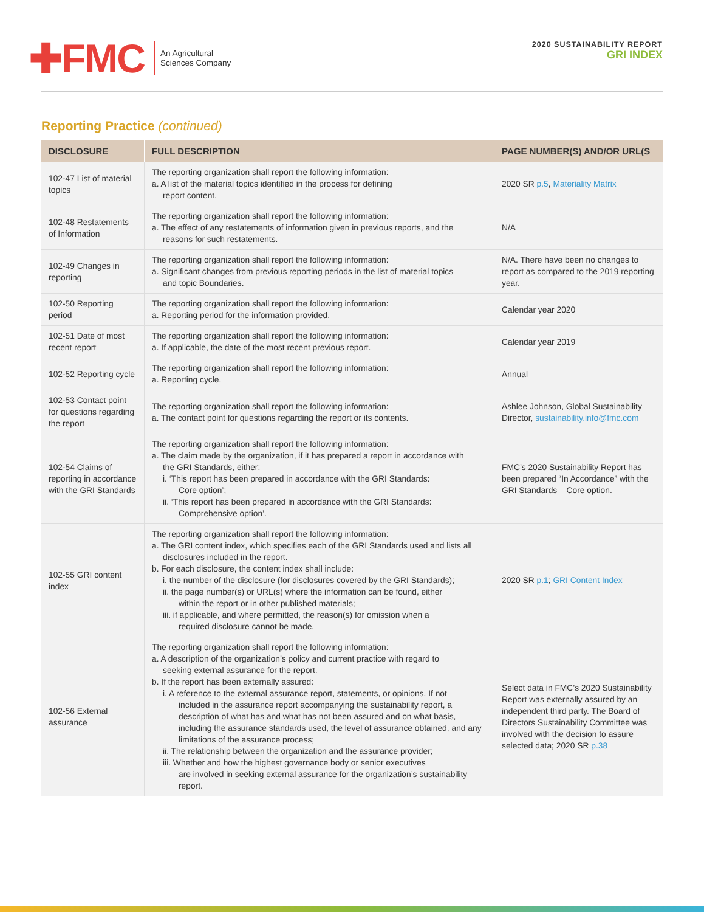✚FMC
An Agricultural
Sciences Company
2020 SUSTAINABILITY REPORT
GRI INDEX
Reporting Practice (continued)
| DISCLOSURE | FULL DESCRIPTION | PAGE NUMBER(S) AND/OR URL(S |
| --- | --- | --- |
| 102-47 List of material topics | The reporting organization shall report the following information: a. A list of the material topics identified in the process for defining report content. | 2020 SR p.5 , Materiality Matrix |
| 102-48 Restatements of Information | The reporting organization shall report the following information: a. The effect of any restatements of information given in previous reports, and the reasons for such restatements. | N/A |
| 102-49 Changes in reporting | The reporting organization shall report the following information: a. Significant changes from previous reporting periods in the list of material topics and topic Boundaries. | N/A. There have been no changes to report as compared to the 2019 reporting year. |
| 102-50 Reporting period | The reporting organization shall report the following information: a. Reporting period for the information provided. | Calendar year 2020 |
| 102-51 Date of most recent report | The reporting organization shall report the following information: a. If applicable, the date of the most recent previous report. | Calendar year 2019 |
| 102-52 Reporting cycle | The reporting organization shall report the following information: a. Reporting cycle. | Annual |
| 102-53 Contact point for questions regarding the report | The reporting organization shall report the following information: a. The contact point for questions regarding the report or its contents. | Ashlee Johnson, Global Sustainability Director, sustainability.info@fmc.com |
| 102-54 Claims of reporting in accordance with the GRI Standards | The reporting organization shall report the following information: a. The claim made by the organization, if it has prepared a report in accordance with the GRI Standards, either: i. ‘This report has been prepared in accordance with the GRI Standards: Core option’; ii. ‘This report has been prepared in accordance with the GRI Standards: Comprehensive option’. | FMC’s 2020 Sustainability Report has been prepared “In Accordance” with the GRI Standards – Core option. |
| 102-55 GRI content index | The reporting organization shall report the following information: a. The GRI content index, which specifies each of the GRI Standards used and lists all disclosures included in the report. b. For each disclosure, the content index shall include: i. the number of the disclosure (for disclosures covered by the GRI Standards); ii. the page number(s) or URL(s) where the information can be found, either within the report or in other published materials; iii. if applicable, and where permitted, the reason(s) for omission when a required disclosure cannot be made. | 2020 SR p.1 ; GRI Content Index |
| 102-56 External assurance | The reporting organization shall report the following information: a. A description of the organization’s policy and current practice with regard to seeking external assurance for the report. b. If the report has been externally assured: i. A reference to the external assurance report, statements, or opinions. If not included in the assurance report accompanying the sustainability report, a description of what has and what has not been assured and on what basis, including the assurance standards used, the level of assurance obtained, and any limitations of the assurance process; ii. The relationship between the organization and the assurance provider; iii. Whether and how the highest governance body or senior executives are involved in seeking external assurance for the organization’s sustainability report. | Select data in FMC’s 2020 Sustainability Report was externally assured by an independent third party. The Board of Directors Sustainability Committee was involved with the decision to assure selected data; 2020 SR p.38 |